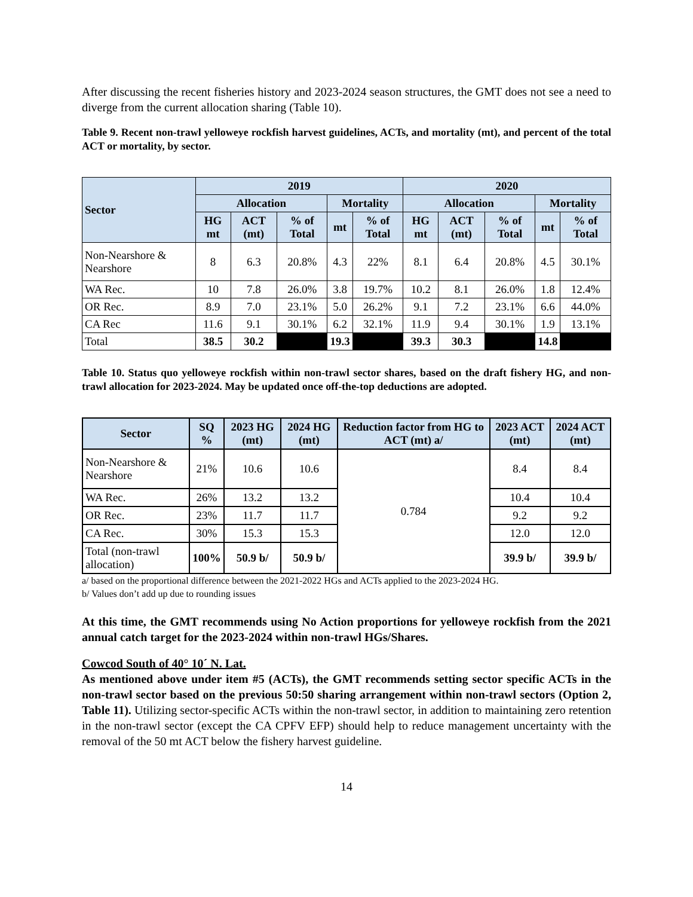After discussing the recent fisheries history and 2023-2024 season structures, the GMT does not see a need to diverge from the current allocation sharing (Table 10).
Table 9. Recent non-trawl yelloweye rockfish harvest guidelines, ACTs, and mortality (mt), and percent of the total ACT or mortality, by sector.
| Sector | 2019 | | | | | 2020 | | | | |
| --- | --- | --- | --- | --- | --- | --- | --- | --- | --- | --- |
| | Allocation | | | Mortality | | Allocation | | | Mortality | |
| | HG mt | ACT (mt) | % of Total | mt | % of Total | HG mt | ACT (mt) | % of Total | mt | % of Total |
| Non-Nearshore & Nearshore | 8 | 6.3 | 20.8% | 4.3 | 22% | 8.1 | 6.4 | 20.8% | 4.5 | 30.1% |
| WA Rec. | 10 | 7.8 | 26.0% | 3.8 | 19.7% | 10.2 | 8.1 | 26.0% | 1.8 | 12.4% |
| OR Rec. | 8.9 | 7.0 | 23.1% | 5.0 | 26.2% | 9.1 | 7.2 | 23.1% | 6.6 | 44.0% |
| CA Rec | 11.6 | 9.1 | 30.1% | 6.2 | 32.1% | 11.9 | 9.4 | 30.1% | 1.9 | 13.1% |
| Total | 38.5 | 30.2 | | 19.3 | | 39.3 | 30.3 | | 14.8 | |
Table 10. Status quo yelloweye rockfish within non-trawl sector shares, based on the draft fishery HG, and non-trawl allocation for 2023-2024. May be updated once off-the-top deductions are adopted.
| Sector | SQ % | 2023 HG (mt) | 2024 HG (mt) | Reduction factor from HG to ACT (mt) a/ | 2023 ACT (mt) | 2024 ACT (mt) |
| --- | --- | --- | --- | --- | --- | --- |
| Non-Nearshore & Nearshore | 21% | 10.6 | 10.6 | 0.784 | 8.4 | 8.4 |
| WA Rec. | 26% | 13.2 | 13.2 | | 10.4 | 10.4 |
| OR Rec. | 23% | 11.7 | 11.7 | | 9.2 | 9.2 |
| CA Rec. | 30% | 15.3 | 15.3 | | 12.0 | 12.0 |
| Total (non-trawl allocation) | 100% | 50.9 b/ | 50.9 b/ | | 39.9 b/ | 39.9 b/ |
a/ based on the proportional difference between the 2021-2022 HGs and ACTs applied to the 2023-2024 HG.
b/ Values don’t add up due to rounding issues
At this time, the GMT recommends using No Action proportions for yelloweye rockfish from the 2021 annual catch target for the 2023-2024 within non-trawl HGs/Shares.
Cowcod South of 40° 10´ N. Lat.
As mentioned above under item #5 (ACTs), the GMT recommends setting sector specific ACTs in the non-trawl sector based on the previous 50:50 sharing arrangement within non-trawl sectors (Option 2, Table 11). Utilizing sector-specific ACTs within the non-trawl sector, in addition to maintaining zero retention in the non-trawl sector (except the CA CPFV EFP) should help to reduce management uncertainty with the removal of the 50 mt ACT below the fishery harvest guideline.
14